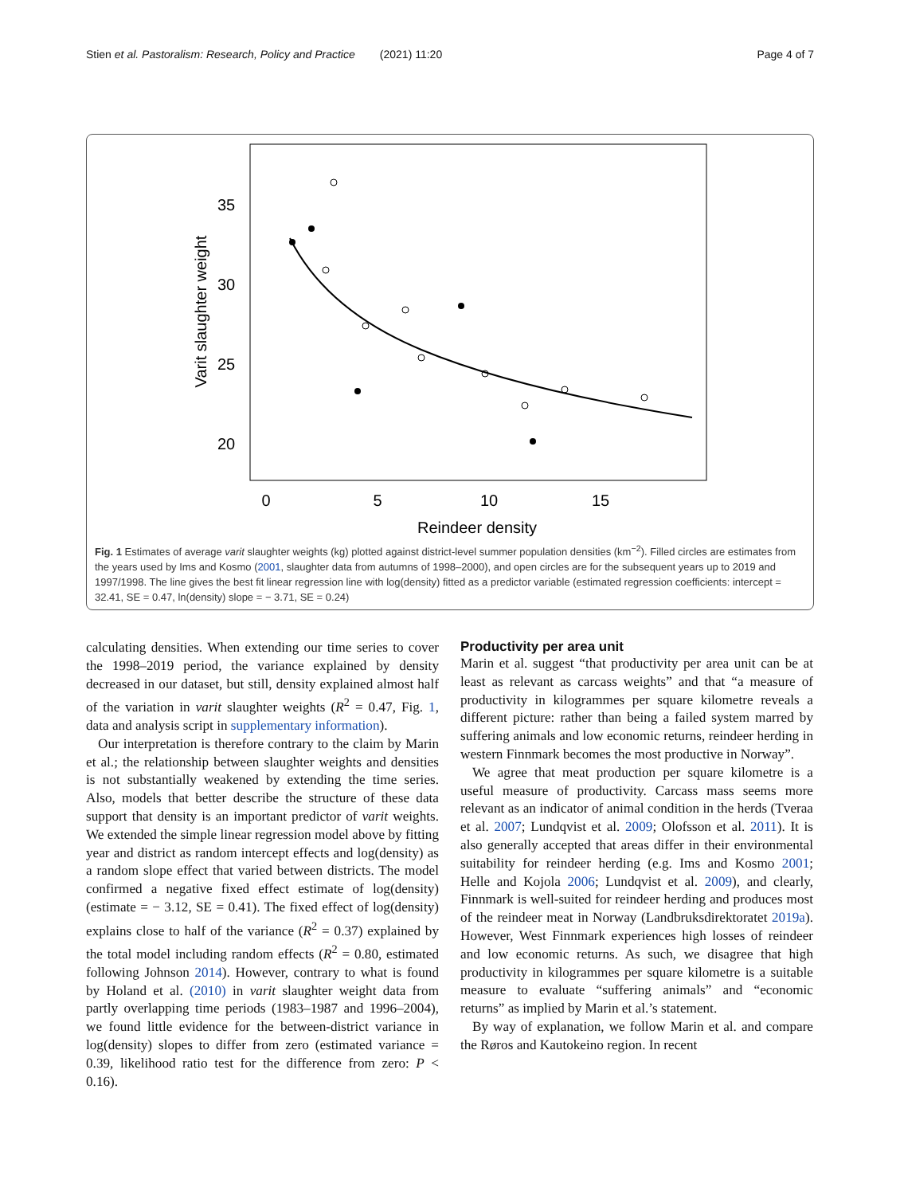Stien et al. Pastoralism: Research, Policy and Practice (2021) 11:20 Page 4 of 7
35
30
25
20
0
5
10
15
Reindeer density
Varit slaughter weight
Fig. 1 Estimates of average varit slaughter weights (kg) plotted against district-level summer population densities (km<sup>−2</sup>). Filled circles are estimates from the years used by Ims and Kosmo (2001, slaughter data from autumns of 1998–2000), and open circles are for the subsequent years up to 2019 and 1997/1998. The line gives the best fit linear regression line with log(density) fitted as a predictor variable (estimated regression coefficients: intercept = 32.41, SE = 0.47, ln(density) slope = − 3.71, SE = 0.24)
calculating densities. When extending our time series to cover the 1998–2019 period, the variance explained by density decreased in our dataset, but still, density explained almost half of the variation in varit slaughter weights (R<sup>2</sup> = 0.47, Fig. 1, data and analysis script in supplementary information).
Our interpretation is therefore contrary to the claim by Marin et al.; the relationship between slaughter weights and densities is not substantially weakened by extending the time series. Also, models that better describe the structure of these data support that density is an important predictor of varit weights. We extended the simple linear regression model above by fitting year and district as random intercept effects and log(density) as a random slope effect that varied between districts. The model confirmed a negative fixed effect estimate of log(density) (estimate = − 3.12, SE = 0.41). The fixed effect of log(density) explains close to half of the variance (R<sup>2</sup> = 0.37) explained by the total model including random effects (R<sup>2</sup> = 0.80, estimated following Johnson 2014). However, contrary to what is found by Holand et al. (2010) in varit slaughter weight data from partly overlapping time periods (1983–1987 and 1996–2004), we found little evidence for the between-district variance in log(density) slopes to differ from zero (estimated variance = 0.39, likelihood ratio test for the difference from zero: P < 0.16).
Productivity per area unit
Marin et al. suggest “that productivity per area unit can be at least as relevant as carcass weights” and that “a measure of productivity in kilogrammes per square kilometre reveals a different picture: rather than being a failed system marred by suffering animals and low economic returns, reindeer herding in western Finnmark becomes the most productive in Norway”.
We agree that meat production per square kilometre is a useful measure of productivity. Carcass mass seems more relevant as an indicator of animal condition in the herds (Tveraa et al. 2007; Lundqvist et al. 2009; Olofsson et al. 2011). It is also generally accepted that areas differ in their environmental suitability for reindeer herding (e.g. Ims and Kosmo 2001; Helle and Kojola 2006; Lundqvist et al. 2009), and clearly, Finnmark is well-suited for reindeer herding and produces most of the reindeer meat in Norway (Landbruksdirektoratet 2019a). However, West Finnmark experiences high losses of reindeer and low economic returns. As such, we disagree that high productivity in kilogrammes per square kilometre is a suitable measure to evaluate “suffering animals” and “economic returns” as implied by Marin et al.’s statement.
By way of explanation, we follow Marin et al. and compare the Røros and Kautokeino region. In recent